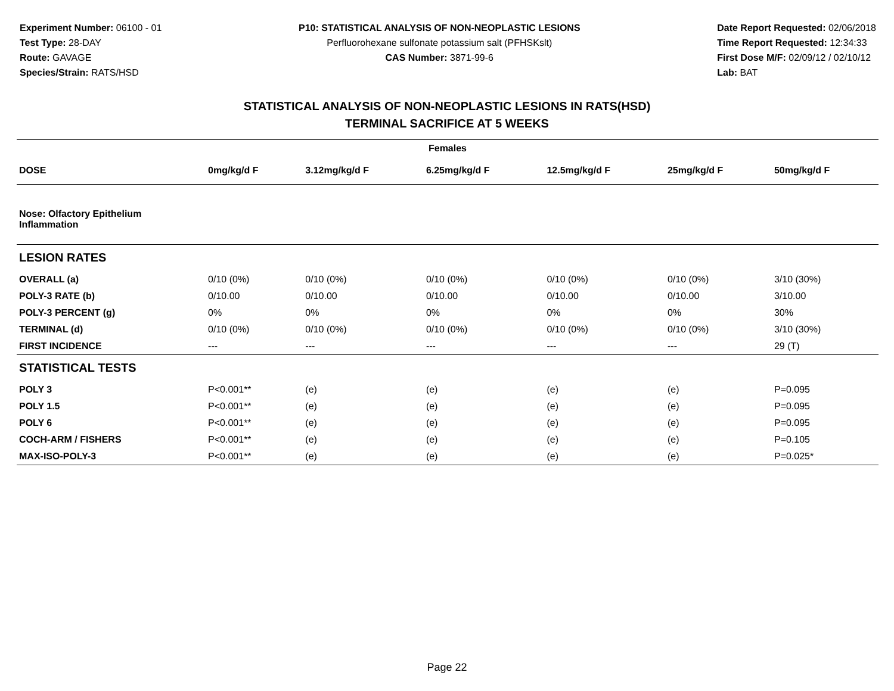Experiment Number: 06100 - 01
Test Type: 28-DAY
Route: GAVAGE
Species/Strain: RATS/HSD
P10: STATISTICAL ANALYSIS OF NON-NEOPLASTIC LESIONS
Perfluorohexane sulfonate potassium salt (PFHSKslt)
CAS Number: 3871-99-6
Date Report Requested: 02/06/2018
Time Report Requested: 12:34:33
First Dose M/F: 02/09/12 / 02/10/12
Lab: BAT
STATISTICAL ANALYSIS OF NON-NEOPLASTIC LESIONS IN RATS(HSD)
TERMINAL SACRIFICE AT 5 WEEKS
| Females | | | | | | |
| --- | --- | --- | --- | --- | --- | --- |
| DOSE | 0mg/kg/d F | 3.12mg/kg/d F | 6.25mg/kg/d F | 12.5mg/kg/d F | 25mg/kg/d F | 50mg/kg/d F |
| Nose: Olfactory Epithelium Inflammation | | | | | | |
| LESION RATES | | | | | | |
| OVERALL (a) | 0/10 (0%) | 0/10 (0%) | 0/10 (0%) | 0/10 (0%) | 0/10 (0%) | 3/10 (30%) |
| POLY-3 RATE (b) | 0/10.00 | 0/10.00 | 0/10.00 | 0/10.00 | 0/10.00 | 3/10.00 |
| POLY-3 PERCENT (g) | 0% | 0% | 0% | 0% | 0% | 30% |
| TERMINAL (d) | 0/10 (0%) | 0/10 (0%) | 0/10 (0%) | 0/10 (0%) | 0/10 (0%) | 3/10 (30%) |
| FIRST INCIDENCE | --- | --- | --- | --- | --- | 29 (T) |
| STATISTICAL TESTS | | | | | | |
| POLY 3 | P<0.001** | (e) | (e) | (e) | (e) | P=0.095 |
| POLY 1.5 | P<0.001** | (e) | (e) | (e) | (e) | P=0.095 |
| POLY 6 | P<0.001** | (e) | (e) | (e) | (e) | P=0.095 |
| COCH-ARM / FISHERS | P<0.001** | (e) | (e) | (e) | (e) | P=0.105 |
| MAX-ISO-POLY-3 | P<0.001** | (e) | (e) | (e) | (e) | P=0.025* |
Page 22